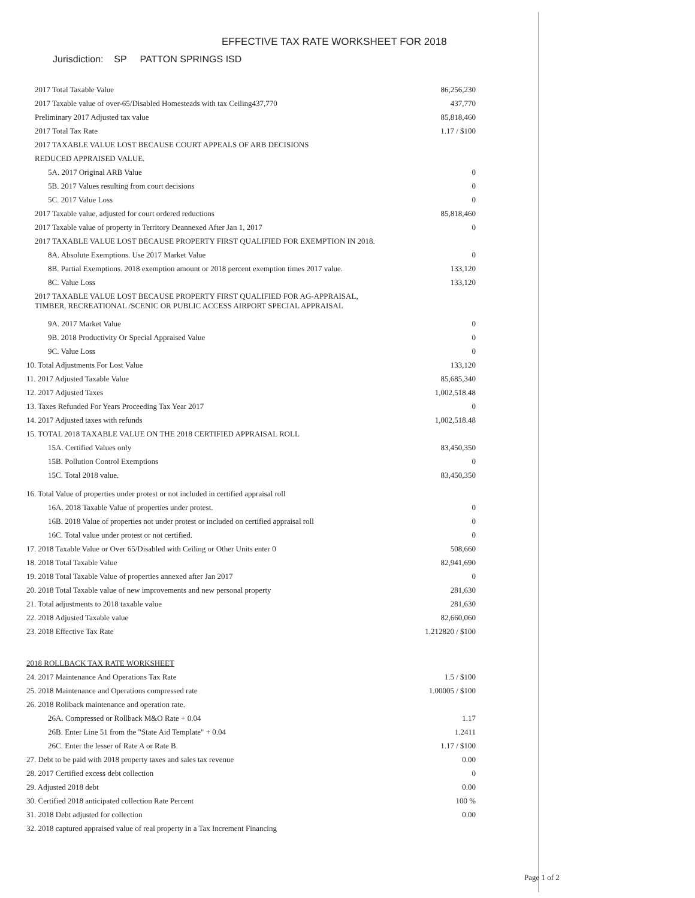EFFECTIVE TAX RATE WORKSHEET FOR 2018
Jurisdiction: SP PATTON SPRINGS ISD
| 2017 Total Taxable Value | 86,256,230 |
| 2017 Taxable value of over-65/Disabled Homesteads with tax Ceiling437,770 | 437,770 |
| Preliminary 2017 Adjusted tax value | 85,818,460 |
| 2017 Total Tax Rate | 1.17 / $100 |
| 2017 TAXABLE VALUE LOST BECAUSE COURT APPEALS OF ARB DECISIONS | |
| REDUCED APPRAISED VALUE. | |
| 5A. 2017 Original ARB Value | 0 |
| 5B. 2017 Values resulting from court decisions | 0 |
| 5C. 2017 Value Loss | 0 |
| 2017 Taxable value, adjusted for court ordered reductions | 85,818,460 |
| 2017 Taxable value of property in Territory Deannexed After Jan 1, 2017 | 0 |
| 2017 TAXABLE VALUE LOST BECAUSE PROPERTY FIRST QUALIFIED FOR EXEMPTION IN 2018. | |
| 8A. Absolute Exemptions. Use 2017 Market Value | 0 |
| 8B. Partial Exemptions. 2018 exemption amount or 2018 percent exemption times 2017 value. | 133,120 |
| 8C. Value Loss | 133,120 |
| 2017 TAXABLE VALUE LOST BECAUSE PROPERTY FIRST QUALIFIED FOR AG-APPRAISAL, TIMBER, RECREATIONAL /SCENIC OR PUBLIC ACCESS AIRPORT SPECIAL APPRAISAL | |
| 9A. 2017 Market Value | 0 |
| 9B. 2018 Productivity Or Special Appraised Value | 0 |
| 9C. Value Loss | 0 |
| 10. Total Adjustments For Lost Value | 133,120 |
| 11. 2017 Adjusted Taxable Value | 85,685,340 |
| 12. 2017 Adjusted Taxes | 1,002,518.48 |
| 13. Taxes Refunded For Years Proceeding Tax Year 2017 | 0 |
| 14. 2017 Adjusted taxes with refunds | 1,002,518.48 |
| 15. TOTAL 2018 TAXABLE VALUE ON THE 2018 CERTIFIED APPRAISAL ROLL | |
| 15A. Certified Values only | 83,450,350 |
| 15B. Pollution Control Exemptions | 0 |
| 15C. Total 2018 value. | 83,450,350 |
| 16. Total Value of properties under protest or not included in certified appraisal roll | |
| 16A. 2018 Taxable Value of properties under protest. | 0 |
| 16B. 2018 Value of properties not under protest or included on certified appraisal roll | 0 |
| 16C. Total value under protest or not certified. | 0 |
| 17. 2018 Taxable Value or Over 65/Disabled with Ceiling or Other Units enter 0 | 508,660 |
| 18. 2018 Total Taxable Value | 82,941,690 |
| 19. 2018 Total Taxable Value of properties annexed after Jan 2017 | 0 |
| 20. 2018 Total Taxable value of new improvements and new personal property | 281,630 |
| 21. Total adjustments to 2018 taxable value | 281,630 |
| 22. 2018 Adjusted Taxable value | 82,660,060 |
| 23. 2018 Effective Tax Rate | 1.212820 / $100 |
| 2018 ROLLBACK TAX RATE WORKSHEET | |
| 24. 2017 Maintenance And Operations Tax Rate | 1.5 / $100 |
| 25. 2018 Maintenance and Operations compressed rate | 1.00005 / $100 |
| 26. 2018 Rollback maintenance and operation rate. | |
| 26A. Compressed or Rollback M&O Rate + 0.04 | 1.17 |
| 26B. Enter Line 51 from the "State Aid Template" + 0.04 | 1.2411 |
| 26C. Enter the lesser of Rate A or Rate B. | 1.17 / $100 |
| 27. Debt to be paid with 2018 property taxes and sales tax revenue | 0.00 |
| 28. 2017 Certified excess debt collection | 0 |
| 29. Adjusted 2018 debt | 0.00 |
| 30. Certified 2018 anticipated collection Rate Percent | 100 % |
| 31. 2018 Debt adjusted for collection | 0.00 |
| 32. 2018 captured appraised value of real property in a Tax Increment Financing | |
Page 1 of 2